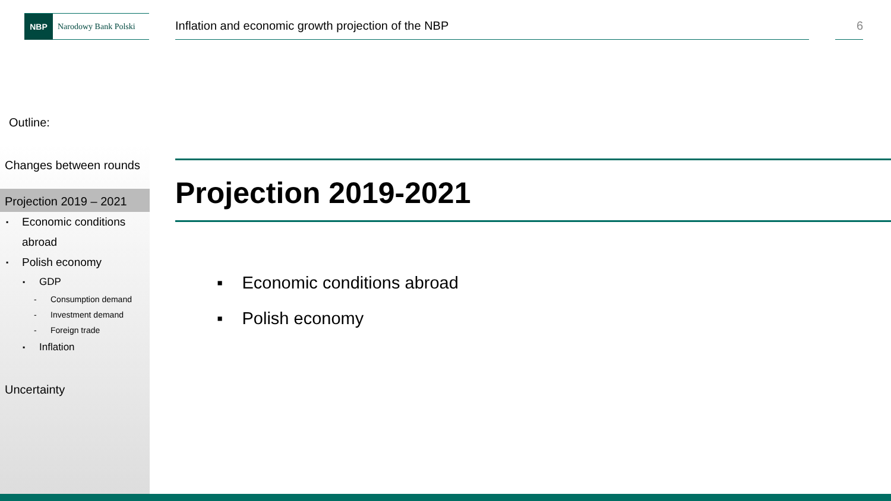NBP
Narodowy Bank Polski
Inflation and economic growth projection of the NBP 6
Outline:
Changes between rounds
Projection 2019 – 2021
Economic conditions
abroad
Polish economy
GDP
- Consumption demand
- Investment demand
- Foreign trade
Inflation
Uncertainty
Projection 2019-2021
▪ Economic conditions abroad
▪ Polish economy